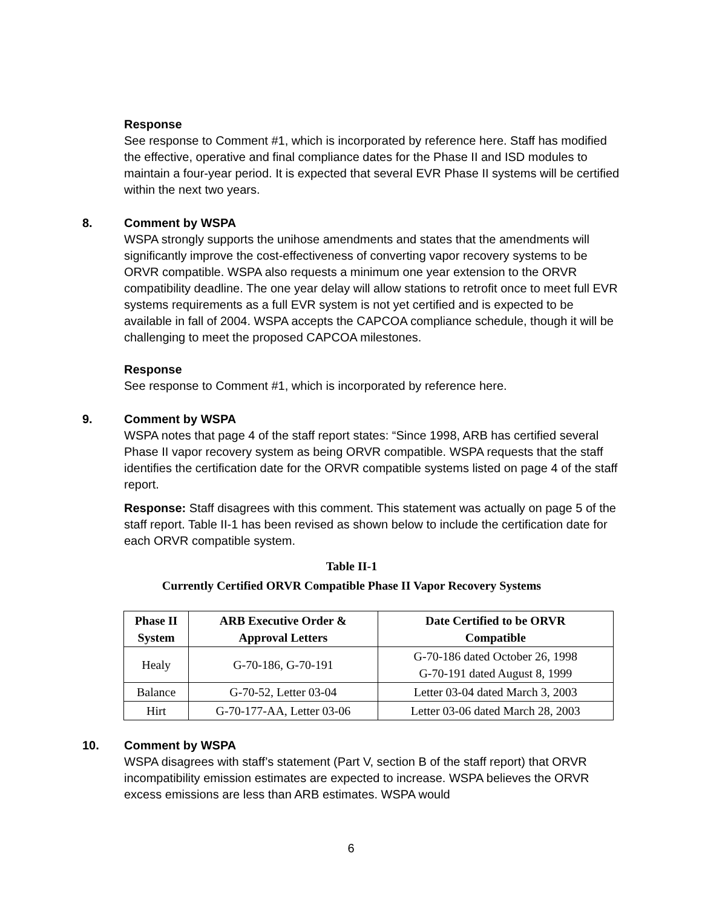Response
See response to Comment #1, which is incorporated by reference here. Staff has modified the effective, operative and final compliance dates for the Phase II and ISD modules to maintain a four-year period. It is expected that several EVR Phase II systems will be certified within the next two years.
8. Comment by WSPA
WSPA strongly supports the unihose amendments and states that the amendments will significantly improve the cost-effectiveness of converting vapor recovery systems to be ORVR compatible. WSPA also requests a minimum one year extension to the ORVR compatibility deadline. The one year delay will allow stations to retrofit once to meet full EVR systems requirements as a full EVR system is not yet certified and is expected to be available in fall of 2004. WSPA accepts the CAPCOA compliance schedule, though it will be challenging to meet the proposed CAPCOA milestones.
Response
See response to Comment #1, which is incorporated by reference here.
9. Comment by WSPA
WSPA notes that page 4 of the staff report states: “Since 1998, ARB has certified several Phase II vapor recovery system as being ORVR compatible. WSPA requests that the staff identifies the certification date for the ORVR compatible systems listed on page 4 of the staff report.
Response: Staff disagrees with this comment. This statement was actually on page 5 of the staff report. Table II-1 has been revised as shown below to include the certification date for each ORVR compatible system.
Table II-1
Currently Certified ORVR Compatible Phase II Vapor Recovery Systems
| Phase II System | ARB Executive Order & Approval Letters | Date Certified to be ORVR Compatible |
| --- | --- | --- |
| Healy | G-70-186, G-70-191 | G-70-186 dated October 26, 1998 G-70-191 dated August 8, 1999 |
| Balance | G-70-52, Letter 03-04 | Letter 03-04 dated March 3, 2003 |
| Hirt | G-70-177-AA, Letter 03-06 | Letter 03-06 dated March 28, 2003 |
10. Comment by WSPA
WSPA disagrees with staff’s statement (Part V, section B of the staff report) that ORVR incompatibility emission estimates are expected to increase. WSPA believes the ORVR excess emissions are less than ARB estimates. WSPA would
6